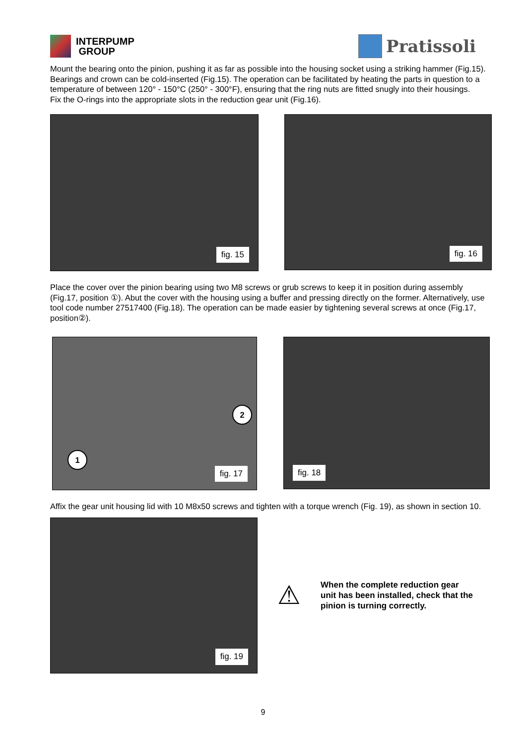INTERPUMP
GROUP
Pratissoli
Mount the bearing onto the pinion, pushing it as far as possible into the housing socket using a striking hammer (Fig.15). Bearings and crown can be cold-inserted (Fig.15). The operation can be facilitated by heating the parts in question to a temperature of between 120° - 150°C (250° - 300°F), ensuring that the ring nuts are fitted snugly into their housings.
Fix the O-rings into the appropriate slots in the reduction gear unit (Fig.16).
fig. 15
fig. 16
Place the cover over the pinion bearing using two M8 screws or grub screws to keep it in position during assembly (Fig.17, position ①). Abut the cover with the housing using a buffer and pressing directly on the former. Alternatively, use tool code number 27517400 (Fig.18). The operation can be made easier by tightening several screws at once (Fig.17, position②).
1
2
fig. 17
fig. 18
Affix the gear unit housing lid with 10 M8x50 screws and tighten with a torque wrench (Fig. 19), as shown in section 10.
fig. 19
⚠
When the complete reduction gear unit has been installed, check that the pinion is turning correctly.
9